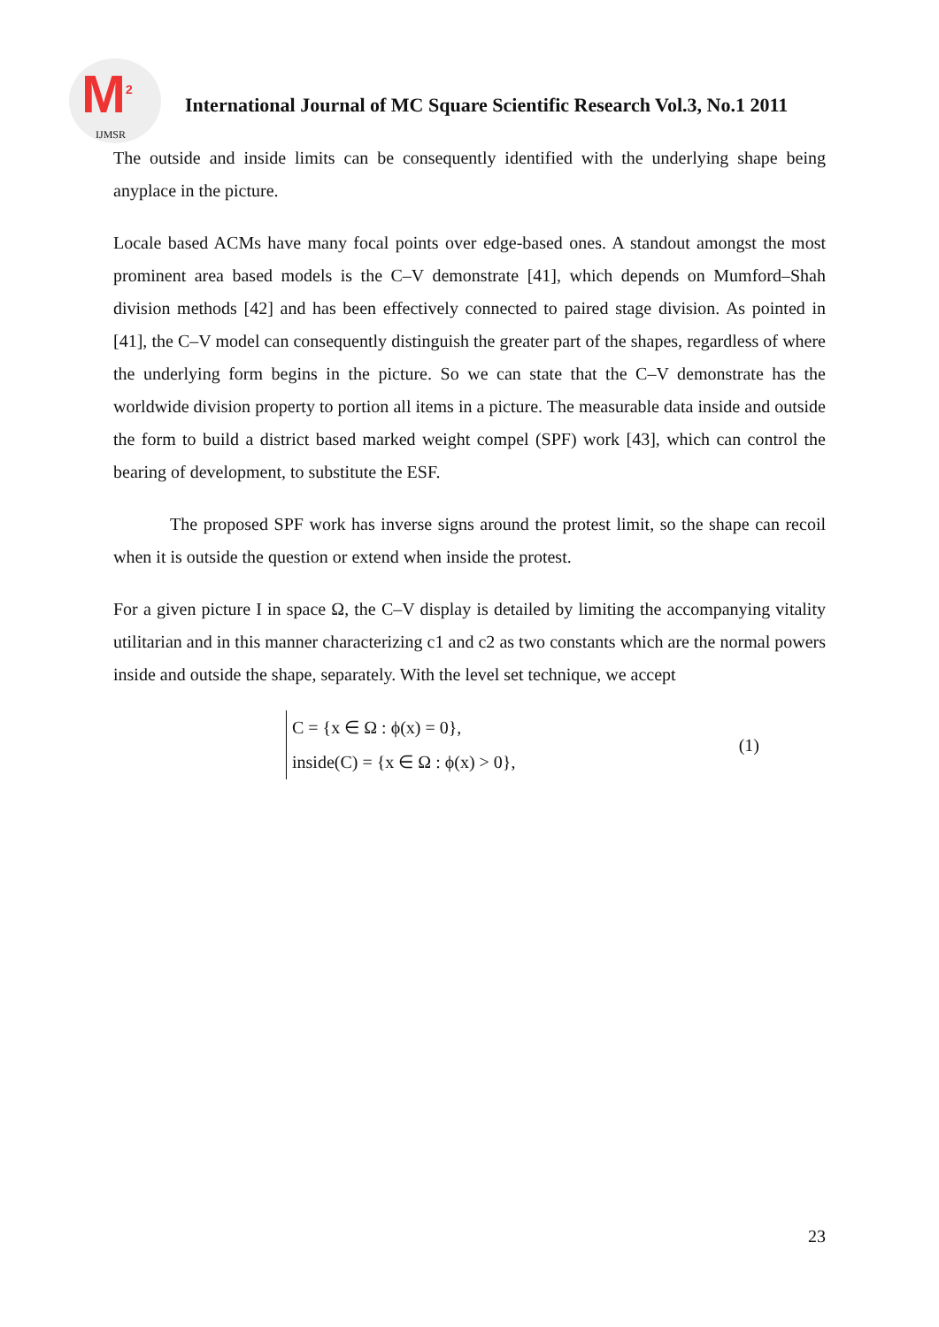M<sup>2</sup>
IJMSR
International Journal of MC Square Scientific Research Vol.3, No.1 2011
The outside and inside limits can be consequently identified with the underlying shape being anyplace in the picture.
Locale based ACMs have many focal points over edge-based ones. A standout amongst the most prominent area based models is the C–V demonstrate [41], which depends on Mumford–Shah division methods [42] and has been effectively connected to paired stage division. As pointed in [41], the C–V model can consequently distinguish the greater part of the shapes, regardless of where the underlying form begins in the picture. So we can state that the C–V demonstrate has the worldwide division property to portion all items in a picture. The measurable data inside and outside the form to build a district based marked weight compel (SPF) work [43], which can control the bearing of development, to substitute the ESF.
The proposed SPF work has inverse signs around the protest limit, so the shape can recoil when it is outside the question or extend when inside the protest.
For a given picture I in space Ω, the C–V display is detailed by limiting the accompanying vitality utilitarian and in this manner characterizing c1 and c2 as two constants which are the normal powers inside and outside the shape, separately. With the level set technique, we accept
C = {x ∈ Ω : ϕ(x) = 0},
inside(C) = {x ∈ Ω : ϕ(x) > 0},
(1)
23